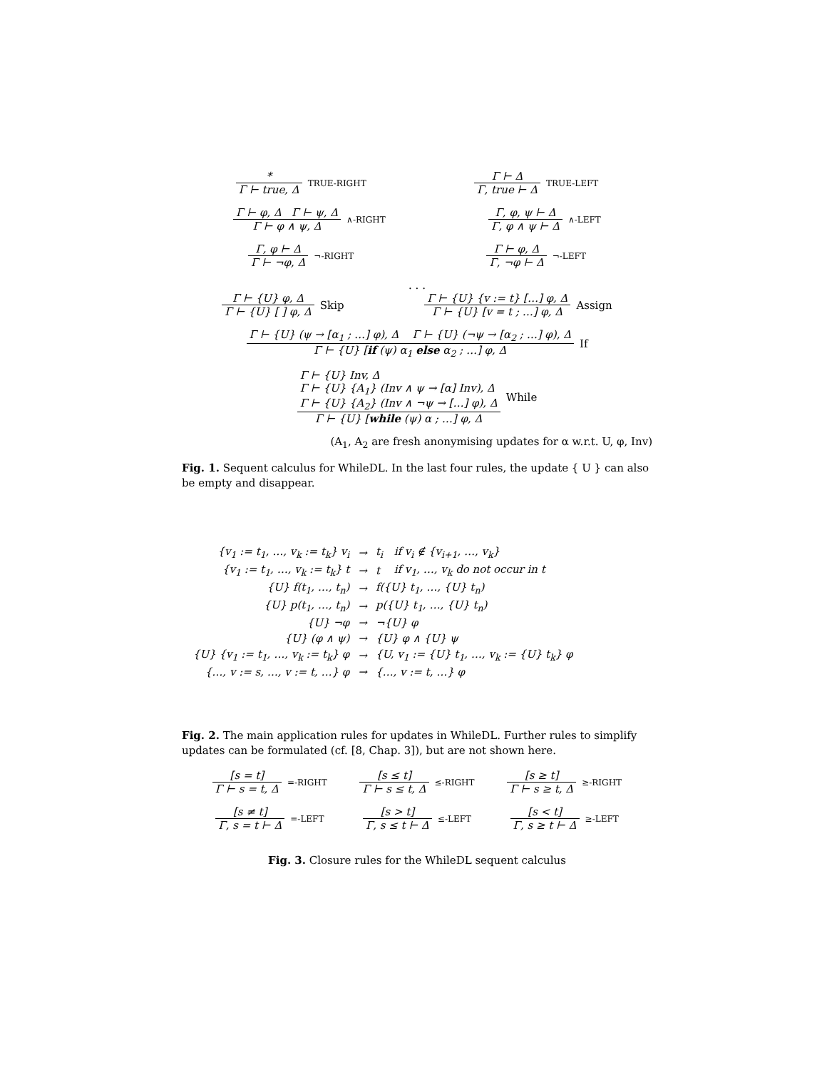*
Γ ⊢ true, Δ
TRUE-RIGHT
Γ ⊢ Δ
Γ, true ⊢ Δ
TRUE-LEFT
Γ ⊢ φ, Δ Γ ⊢ ψ, Δ
Γ ⊢ φ ∧ ψ, Δ
∧-RIGHT
Γ, φ, ψ ⊢ Δ
Γ, φ ∧ ψ ⊢ Δ
∧-LEFT
Γ, φ ⊢ Δ
Γ ⊢ ¬φ, Δ
¬-RIGHT
Γ ⊢ φ, Δ
Γ, ¬φ ⊢ Δ
¬-LEFT
. . .
Γ ⊢ {U} φ, Δ
Γ ⊢ {U} [ ] φ, Δ
Skip
Γ ⊢ {U} {v := t} […] φ, Δ
Γ ⊢ {U} [v = t ; …] φ, Δ
Assign
Γ ⊢ {U} (ψ → [α<sub>1</sub> ; …] φ), Δ Γ ⊢ {U} (¬ψ → [α<sub>2</sub> ; …] φ), Δ
Γ ⊢ {U} [if (ψ) α<sub>1</sub> else α<sub>2</sub> ; …] φ, Δ
If
Γ ⊢ {U} Inv, Δ
Γ ⊢ {U} {A<sub>1</sub>} (Inv ∧ ψ → [α] Inv), Δ
Γ ⊢ {U} {A<sub>2</sub>} (Inv ∧ ¬ψ → […] φ), Δ
Γ ⊢ {U} [while (ψ) α ; …] φ, Δ
While
(A<sub>1</sub>, A<sub>2</sub> are fresh anonymising updates for α w.r.t. U, φ, Inv)
Fig. 1. Sequent calculus for WhileDL. In the last four rules, the update { U } can also be empty and disappear.
| {v<sub>1</sub> := t<sub>1</sub>, …, v<sub>k</sub> := t<sub>k</sub>} v<sub>i</sub> | → | t<sub>i</sub> | if v<sub>i</sub> ∉ {v<sub>i+1</sub>, …, v<sub>k</sub>} |
| {v<sub>1</sub> := t<sub>1</sub>, …, v<sub>k</sub> := t<sub>k</sub>} t | → | t | if v<sub>1</sub>, …, v<sub>k</sub> do not occur in t |
| {U} f(t<sub>1</sub>, …, t<sub>n</sub>) | → | f({U} t<sub>1</sub>, …, {U} t<sub>n</sub>) | |
| {U} p(t<sub>1</sub>, …, t<sub>n</sub>) | → | p({U} t<sub>1</sub>, …, {U} t<sub>n</sub>) | |
| {U} ¬φ | → | ¬{U} φ | |
| {U} (φ ∧ ψ) | → | {U} φ ∧ {U} ψ | |
| {U} {v<sub>1</sub> := t<sub>1</sub>, …, v<sub>k</sub> := t<sub>k</sub>} φ | → | {U, v<sub>1</sub> := {U} t<sub>1</sub>, …, v<sub>k</sub> := {U} t<sub>k</sub>} φ | |
| {…, v := s, …, v := t, …} φ | → | {…, v := t, …} φ | |
Fig. 2. The main application rules for updates in WhileDL. Further rules to simplify updates can be formulated (cf. [8, Chap. 3]), but are not shown here.
[s = t]
Γ ⊢ s = t, Δ
=-RIGHT
[s ≤ t]
Γ ⊢ s ≤ t, Δ
≤-RIGHT
[s ≥ t]
Γ ⊢ s ≥ t, Δ
≥-RIGHT
[s ≠ t]
Γ, s = t ⊢ Δ
=-LEFT
[s > t]
Γ, s ≤ t ⊢ Δ
≤-LEFT
[s < t]
Γ, s ≥ t ⊢ Δ
≥-LEFT
Fig. 3. Closure rules for the WhileDL sequent calculus